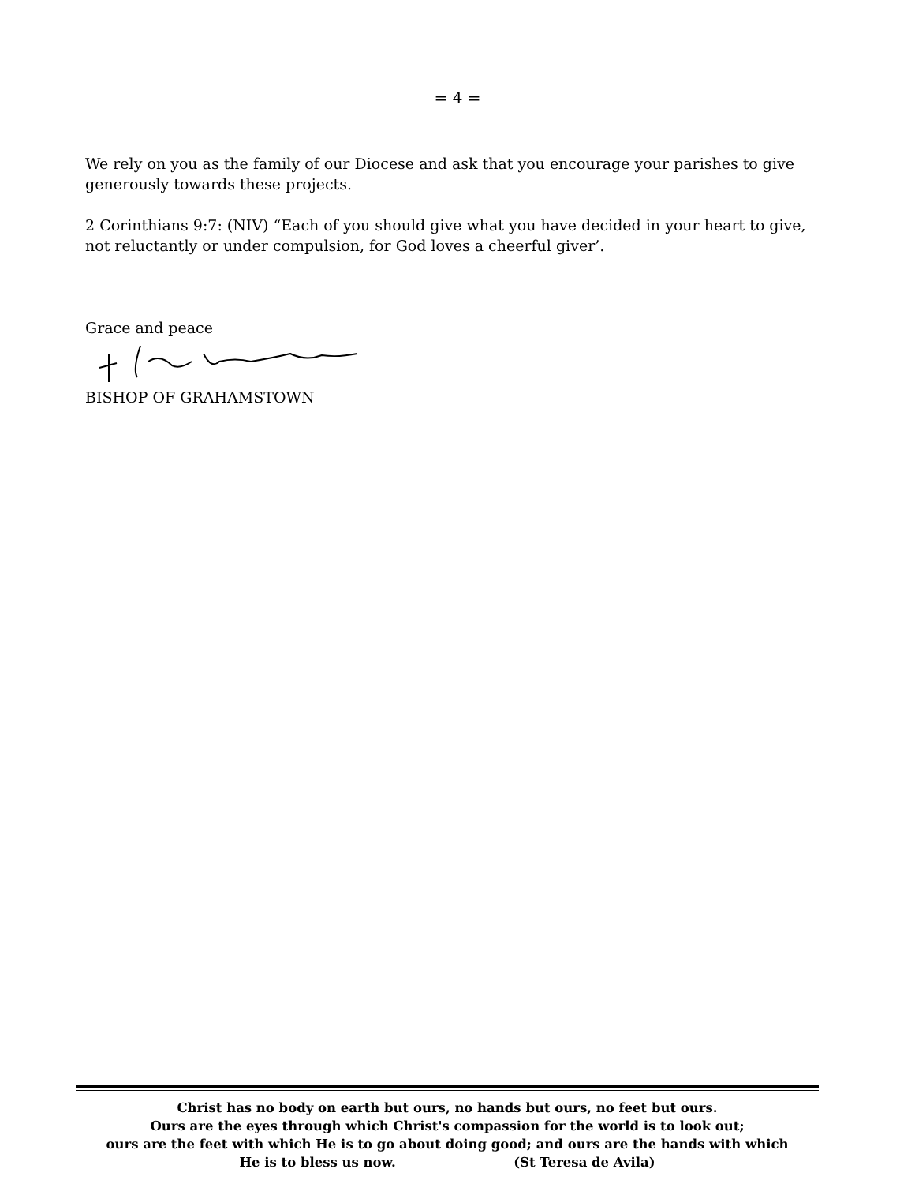= 4 =
We rely on you as the family of our Diocese and ask that you encourage your parishes to give generously towards these projects.
2 Corinthians 9:7: (NIV) “Each of you should give what you have decided in your heart to give, not reluctantly or under compulsion, for God loves a cheerful giver’.
Grace and peace
BISHOP OF GRAHAMSTOWN
Christ has no body on earth but ours, no hands but ours, no feet but ours.
Ours are the eyes through which Christ's compassion for the world is to look out;
ours are the feet with which He is to go about doing good; and ours are the hands with which
He is to bless us now. (St Teresa de Avila)